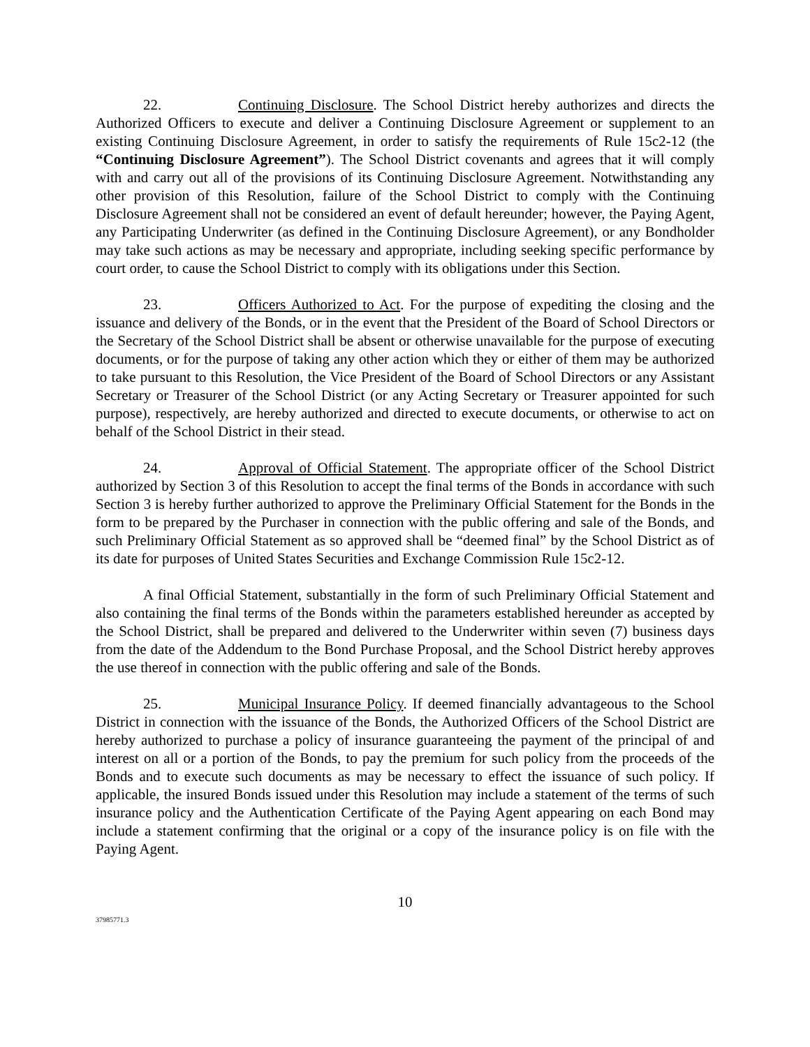22. Continuing Disclosure. The School District hereby authorizes and directs the Authorized Officers to execute and deliver a Continuing Disclosure Agreement or supplement to an existing Continuing Disclosure Agreement, in order to satisfy the requirements of Rule 15c2-12 (the “Continuing Disclosure Agreement”). The School District covenants and agrees that it will comply with and carry out all of the provisions of its Continuing Disclosure Agreement. Notwithstanding any other provision of this Resolution, failure of the School District to comply with the Continuing Disclosure Agreement shall not be considered an event of default hereunder; however, the Paying Agent, any Participating Underwriter (as defined in the Continuing Disclosure Agreement), or any Bondholder may take such actions as may be necessary and appropriate, including seeking specific performance by court order, to cause the School District to comply with its obligations under this Section.
23. Officers Authorized to Act. For the purpose of expediting the closing and the issuance and delivery of the Bonds, or in the event that the President of the Board of School Directors or the Secretary of the School District shall be absent or otherwise unavailable for the purpose of executing documents, or for the purpose of taking any other action which they or either of them may be authorized to take pursuant to this Resolution, the Vice President of the Board of School Directors or any Assistant Secretary or Treasurer of the School District (or any Acting Secretary or Treasurer appointed for such purpose), respectively, are hereby authorized and directed to execute documents, or otherwise to act on behalf of the School District in their stead.
24. Approval of Official Statement. The appropriate officer of the School District authorized by Section 3 of this Resolution to accept the final terms of the Bonds in accordance with such Section 3 is hereby further authorized to approve the Preliminary Official Statement for the Bonds in the form to be prepared by the Purchaser in connection with the public offering and sale of the Bonds, and such Preliminary Official Statement as so approved shall be “deemed final” by the School District as of its date for purposes of United States Securities and Exchange Commission Rule 15c2-12.
A final Official Statement, substantially in the form of such Preliminary Official Statement and also containing the final terms of the Bonds within the parameters established hereunder as accepted by the School District, shall be prepared and delivered to the Underwriter within seven (7) business days from the date of the Addendum to the Bond Purchase Proposal, and the School District hereby approves the use thereof in connection with the public offering and sale of the Bonds.
25. Municipal Insurance Policy. If deemed financially advantageous to the School District in connection with the issuance of the Bonds, the Authorized Officers of the School District are hereby authorized to purchase a policy of insurance guaranteeing the payment of the principal of and interest on all or a portion of the Bonds, to pay the premium for such policy from the proceeds of the Bonds and to execute such documents as may be necessary to effect the issuance of such policy. If applicable, the insured Bonds issued under this Resolution may include a statement of the terms of such insurance policy and the Authentication Certificate of the Paying Agent appearing on each Bond may include a statement confirming that the original or a copy of the insurance policy is on file with the Paying Agent.
10
37985771.3